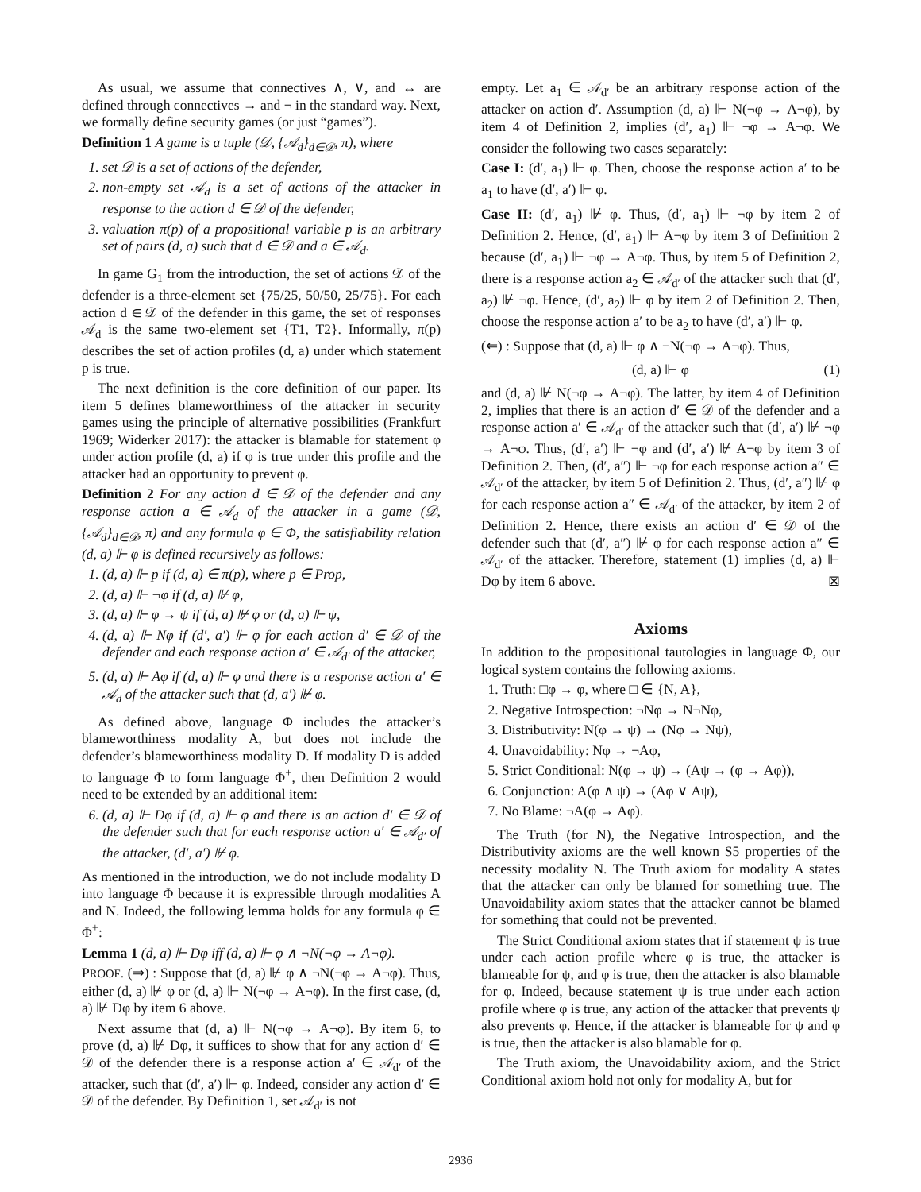As usual, we assume that connectives ∧, ∨, and ↔ are defined through connectives → and ¬ in the standard way. Next, we formally define security games (or just “games”).
Definition 1 A game is a tuple (𝒟, {𝒜<sub>d</sub>}<sub>d∈𝒟</sub>, π), where
1. set 𝒟 is a set of actions of the defender,
2. non-empty set 𝒜<sub>d</sub> is a set of actions of the attacker in response to the action d ∈ 𝒟 of the defender,
3. valuation π(p) of a propositional variable p is an arbitrary set of pairs (d, a) such that d ∈ 𝒟 and a ∈ 𝒜<sub>d</sub>.
In game G<sub>1</sub> from the introduction, the set of actions 𝒟 of the defender is a three-element set {75/25, 50/50, 25/75}. For each action d ∈ 𝒟 of the defender in this game, the set of responses 𝒜<sub>d</sub> is the same two-element set {T1, T2}. Informally, π(p) describes the set of action profiles (d, a) under which statement p is true.
The next definition is the core definition of our paper. Its item 5 defines blameworthiness of the attacker in security games using the principle of alternative possibilities (Frankfurt 1969; Widerker 2017): the attacker is blamable for statement φ under action profile (d, a) if φ is true under this profile and the attacker had an opportunity to prevent φ.
Definition 2 For any action d ∈ 𝒟 of the defender and any response action a ∈ 𝒜<sub>d</sub> of the attacker in a game (𝒟, {𝒜<sub>d</sub>}<sub>d∈𝒟</sub>, π) and any formula φ ∈ Φ, the satisfiability relation (d, a) ⊩ φ is defined recursively as follows:
1. (d, a) ⊩ p if (d, a) ∈ π(p), where p ∈ Prop,
2. (d, a) ⊩ ¬φ if (d, a) ⊮ φ,
3. (d, a) ⊩ φ → ψ if (d, a) ⊮ φ or (d, a) ⊩ ψ,
4. (d, a) ⊩ Nφ if (d′, a′) ⊩ φ for each action d′ ∈ 𝒟 of the defender and each response action a′ ∈ 𝒜<sub>d′</sub> of the attacker,
5. (d, a) ⊩ Aφ if (d, a) ⊩ φ and there is a response action a′ ∈ 𝒜<sub>d</sub> of the attacker such that (d, a′) ⊮ φ.
As defined above, language Φ includes the attacker’s blameworthiness modality A, but does not include the defender’s blameworthiness modality D. If modality D is added to language Φ to form language Φ<sup>+</sup>, then Definition 2 would need to be extended by an additional item:
6. (d, a) ⊩ Dφ if (d, a) ⊩ φ and there is an action d′ ∈ 𝒟 of the defender such that for each response action a′ ∈ 𝒜<sub>d′</sub> of the attacker, (d′, a′) ⊮ φ.
As mentioned in the introduction, we do not include modality D into language Φ because it is expressible through modalities A and N. Indeed, the following lemma holds for any formula φ ∈ Φ<sup>+</sup>:
Lemma 1 (d, a) ⊩ Dφ iff (d, a) ⊩ φ ∧ ¬N(¬φ → A¬φ).
PROOF. (⇒) : Suppose that (d, a) ⊮ φ ∧ ¬N(¬φ → A¬φ). Thus, either (d, a) ⊮ φ or (d, a) ⊩ N(¬φ → A¬φ). In the first case, (d, a) ⊮ Dφ by item 6 above.
Next assume that (d, a) ⊩ N(¬φ → A¬φ). By item 6, to prove (d, a) ⊮ Dφ, it suffices to show that for any action d′ ∈ 𝒟 of the defender there is a response action a′ ∈ 𝒜<sub>d′</sub> of the attacker, such that (d′, a′) ⊩ φ. Indeed, consider any action d′ ∈ 𝒟 of the defender. By Definition 1, set 𝒜<sub>d′</sub> is not
empty. Let a<sub>1</sub> ∈ 𝒜<sub>d′</sub> be an arbitrary response action of the attacker on action d′. Assumption (d, a) ⊩ N(¬φ → A¬φ), by item 4 of Definition 2, implies (d′, a<sub>1</sub>) ⊩ ¬φ → A¬φ. We consider the following two cases separately:
Case I: (d′, a<sub>1</sub>) ⊩ φ. Then, choose the response action a′ to be a<sub>1</sub> to have (d′, a′) ⊩ φ.
Case II: (d′, a<sub>1</sub>) ⊮ φ. Thus, (d′, a<sub>1</sub>) ⊩ ¬φ by item 2 of Definition 2. Hence, (d′, a<sub>1</sub>) ⊩ A¬φ by item 3 of Definition 2 because (d′, a<sub>1</sub>) ⊩ ¬φ → A¬φ. Thus, by item 5 of Definition 2, there is a response action a<sub>2</sub> ∈ 𝒜<sub>d′</sub> of the attacker such that (d′, a<sub>2</sub>) ⊮ ¬φ. Hence, (d′, a<sub>2</sub>) ⊩ φ by item 2 of Definition 2. Then, choose the response action a′ to be a<sub>2</sub> to have (d′, a′) ⊩ φ.
(⇐) : Suppose that (d, a) ⊩ φ ∧ ¬N(¬φ → A¬φ). Thus,
(d, a) ⊩ φ (1)
and (d, a) ⊮ N(¬φ → A¬φ). The latter, by item 4 of Definition 2, implies that there is an action d′ ∈ 𝒟 of the defender and a response action a′ ∈ 𝒜<sub>d′</sub> of the attacker such that (d′, a′) ⊮ ¬φ → A¬φ. Thus, (d′, a′) ⊩ ¬φ and (d′, a′) ⊮ A¬φ by item 3 of Definition 2. Then, (d′, a″) ⊩ ¬φ for each response action a″ ∈ 𝒜<sub>d′</sub> of the attacker, by item 5 of Definition 2. Thus, (d′, a″) ⊮ φ for each response action a″ ∈ 𝒜<sub>d′</sub> of the attacker, by item 2 of Definition 2. Hence, there exists an action d′ ∈ 𝒟 of the defender such that (d′, a″) ⊮ φ for each response action a″ ∈ 𝒜<sub>d′</sub> of the attacker. Therefore, statement (1) implies (d, a) ⊩ Dφ by item 6 above. ⊠
Axioms
In addition to the propositional tautologies in language Φ, our logical system contains the following axioms.
1. Truth: □φ → φ, where □ ∈ {N, A},
2. Negative Introspection: ¬Nφ → N¬Nφ,
3. Distributivity: N(φ → ψ) → (Nφ → Nψ),
4. Unavoidability: Nφ → ¬Aφ,
5. Strict Conditional: N(φ → ψ) → (Aψ → (φ → Aφ)),
6. Conjunction: A(φ ∧ ψ) → (Aφ ∨ Aψ),
7. No Blame: ¬A(φ → Aφ).
The Truth (for N), the Negative Introspection, and the Distributivity axioms are the well known S5 properties of the necessity modality N. The Truth axiom for modality A states that the attacker can only be blamed for something true. The Unavoidability axiom states that the attacker cannot be blamed for something that could not be prevented.
The Strict Conditional axiom states that if statement ψ is true under each action profile where φ is true, the attacker is blameable for ψ, and φ is true, then the attacker is also blamable for φ. Indeed, because statement ψ is true under each action profile where φ is true, any action of the attacker that prevents ψ also prevents φ. Hence, if the attacker is blameable for ψ and φ is true, then the attacker is also blamable for φ.
The Truth axiom, the Unavoidability axiom, and the Strict Conditional axiom hold not only for modality A, but for
2936